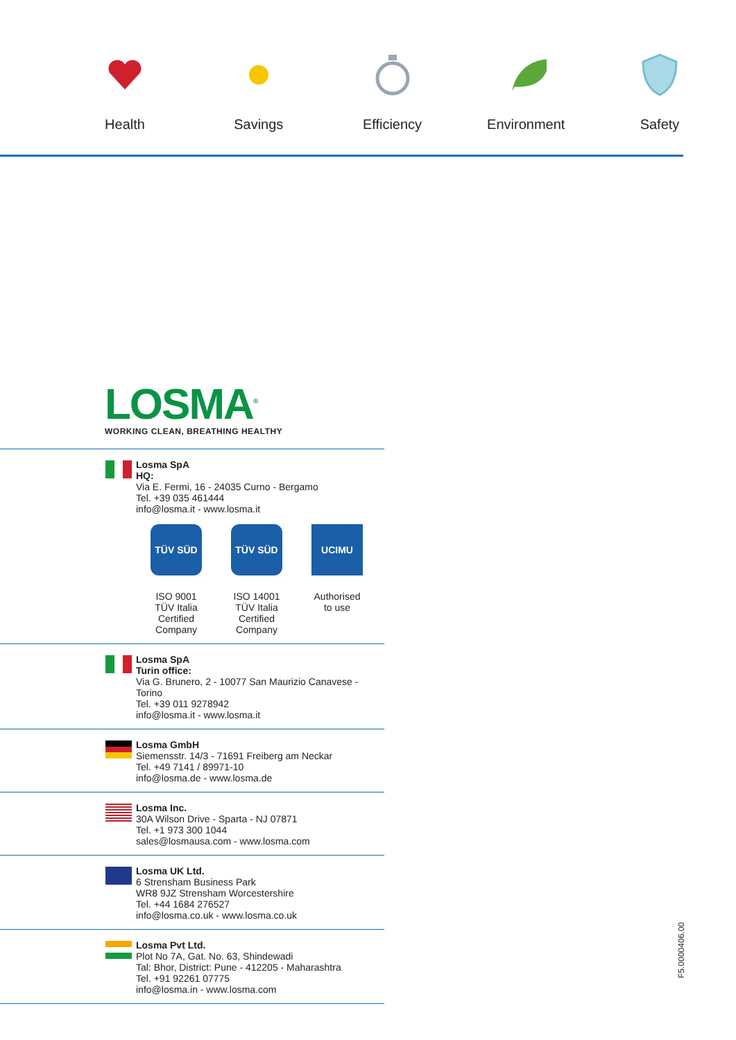Health
Savings
Efficiency
Environment
Safety
LOSMA<sup>®</sup>
WORKING CLEAN, BREATHING HEALTHY
Losma SpA
HQ:
Via E. Fermi, 16 - 24035 Curno - Bergamo
Tel. +39 035 461444
info@losma.it - www.losma.it
TÜV SÜD
ISO 9001
TÜV Italia
Certified
Company
TÜV SÜD
ISO 14001
TÜV Italia
Certified
Company
UCIMU
Authorised
to use
Losma SpA
Turin office:
Via G. Brunero, 2 - 10077 San Maurizio Canavese - Torino
Tel. +39 011 9278942
info@losma.it - www.losma.it
Losma GmbH
Siemensstr. 14/3 - 71691 Freiberg am Neckar
Tel. +49 7141 / 89971-10
info@losma.de - www.losma.de
Losma Inc.
30A Wilson Drive - Sparta - NJ 07871
Tel. +1 973 300 1044
sales@losmausa.com - www.losma.com
Losma UK Ltd.
6 Strensham Business Park
WR8 9JZ Strensham Worcestershire
Tel. +44 1684 276527
info@losma.co.uk - www.losma.co.uk
Losma Pvt Ltd.
Plot No 7A, Gat. No. 63, Shindewadi
Tal: Bhor, District: Pune - 412205 - Maharashtra
Tel. +91 92261 07775
info@losma.in - www.losma.com
F5.0000406.00